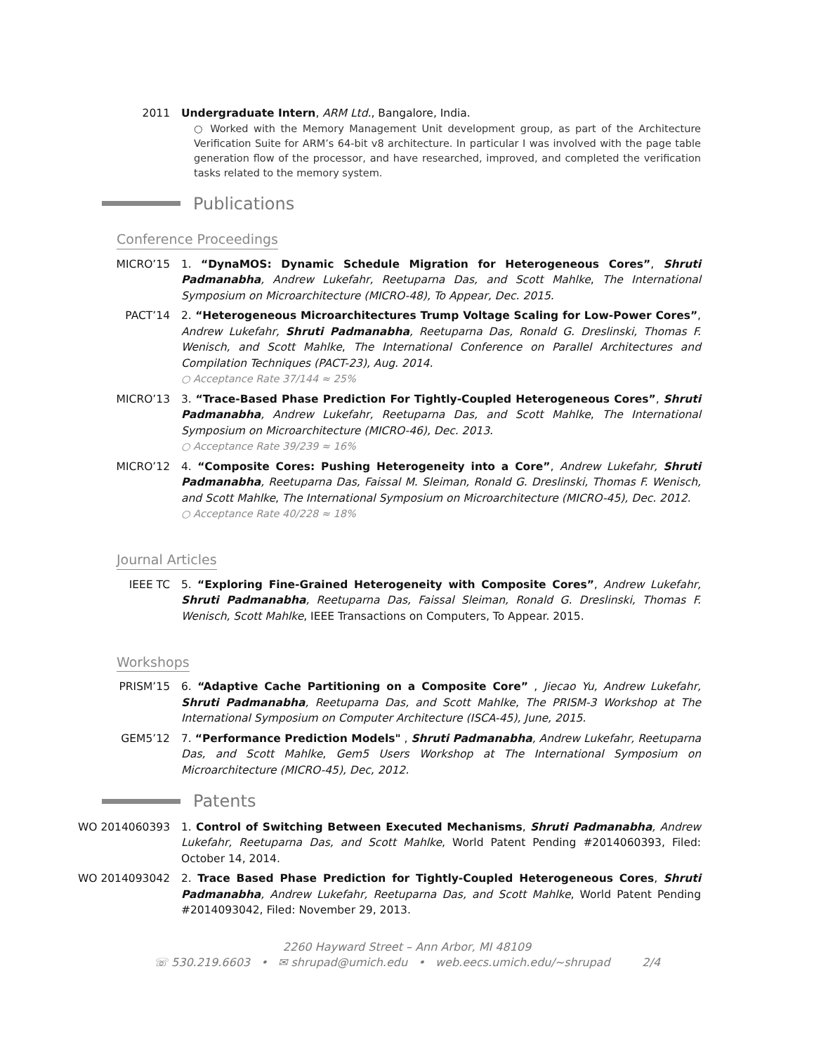2011 Undergraduate Intern, ARM Ltd., Bangalore, India.
○ Worked with the Memory Management Unit development group, as part of the Architecture Verification Suite for ARM’s 64-bit v8 architecture. In particular I was involved with the page table generation flow of the processor, and have researched, improved, and completed the verification tasks related to the memory system.
Publications
Conference Proceedings
MICRO’15 1. “DynaMOS: Dynamic Schedule Migration for Heterogeneous Cores”, Shruti Padmanabha, Andrew Lukefahr, Reetuparna Das, and Scott Mahlke, The International Symposium on Microarchitecture (MICRO-48), To Appear, Dec. 2015.
PACT’14 2. “Heterogeneous Microarchitectures Trump Voltage Scaling for Low-Power Cores”, Andrew Lukefahr, Shruti Padmanabha, Reetuparna Das, Ronald G. Dreslinski, Thomas F. Wenisch, and Scott Mahlke, The International Conference on Parallel Architectures and Compilation Techniques (PACT-23), Aug. 2014.
○ Acceptance Rate 37/144 ≈ 25%
MICRO’13 3. “Trace-Based Phase Prediction For Tightly-Coupled Heterogeneous Cores”, Shruti Padmanabha, Andrew Lukefahr, Reetuparna Das, and Scott Mahlke, The International Symposium on Microarchitecture (MICRO-46), Dec. 2013.
○ Acceptance Rate 39/239 ≈ 16%
MICRO’12 4. “Composite Cores: Pushing Heterogeneity into a Core”, Andrew Lukefahr, Shruti Padmanabha, Reetuparna Das, Faissal M. Sleiman, Ronald G. Dreslinski, Thomas F. Wenisch, and Scott Mahlke, The International Symposium on Microarchitecture (MICRO-45), Dec. 2012.
○ Acceptance Rate 40/228 ≈ 18%
Journal Articles
IEEE TC 5. “Exploring Fine-Grained Heterogeneity with Composite Cores”, Andrew Lukefahr, Shruti Padmanabha, Reetuparna Das, Faissal Sleiman, Ronald G. Dreslinski, Thomas F. Wenisch, Scott Mahlke, IEEE Transactions on Computers, To Appear. 2015.
Workshops
PRISM’15 6. “Adaptive Cache Partitioning on a Composite Core” , Jiecao Yu, Andrew Lukefahr, Shruti Padmanabha, Reetuparna Das, and Scott Mahlke, The PRISM-3 Workshop at The International Symposium on Computer Architecture (ISCA-45), June, 2015.
GEM5’12 7. “Performance Prediction Models" , Shruti Padmanabha, Andrew Lukefahr, Reetuparna Das, and Scott Mahlke, Gem5 Users Workshop at The International Symposium on Microarchitecture (MICRO-45), Dec, 2012.
Patents
WO 2014060393 1. Control of Switching Between Executed Mechanisms, Shruti Padmanabha, Andrew Lukefahr, Reetuparna Das, and Scott Mahlke, World Patent Pending #2014060393, Filed: October 14, 2014.
WO 2014093042 2. Trace Based Phase Prediction for Tightly-Coupled Heterogeneous Cores, Shruti Padmanabha, Andrew Lukefahr, Reetuparna Das, and Scott Mahlke, World Patent Pending #2014093042, Filed: November 29, 2013.
2260 Hayward Street – Ann Arbor, MI 48109
☏ 530.219.6603 • ✉ shrupad@umich.edu • web.eecs.umich.edu/∼shrupad 2/4